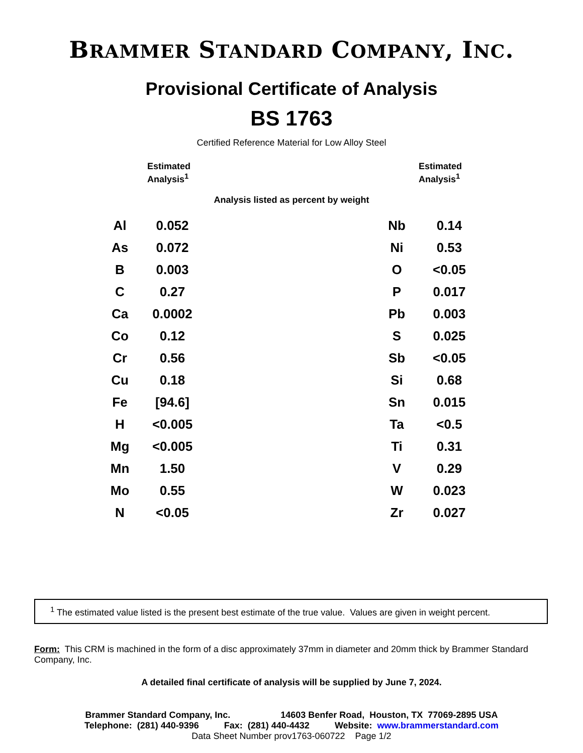BRAMMER STANDARD COMPANY, INC.
Provisional Certificate of Analysis
BS 1763
Certified Reference Material for Low Alloy Steel
Estimated
Analysis<sup>1</sup>
Estimated
Analysis<sup>1</sup>
Analysis listed as percent by weight
| Al | 0.052 | | Nb | 0.14 |
| As | 0.072 | | Ni | 0.53 |
| B | 0.003 | | O | <0.05 |
| C | 0.27 | | P | 0.017 |
| Ca | 0.0002 | | Pb | 0.003 |
| Co | 0.12 | | S | 0.025 |
| Cr | 0.56 | | Sb | <0.05 |
| Cu | 0.18 | | Si | 0.68 |
| Fe | [94.6] | | Sn | 0.015 |
| H | <0.005 | | Ta | <0.5 |
| Mg | <0.005 | | Ti | 0.31 |
| Mn | 1.50 | | V | 0.29 |
| Mo | 0.55 | | W | 0.023 |
| N | <0.05 | | Zr | 0.027 |
<sup>1</sup> The estimated value listed is the present best estimate of the true value. Values are given in weight percent.
Form: This CRM is machined in the form of a disc approximately 37mm in diameter and 20mm thick by Brammer Standard Company, Inc.
A detailed final certificate of analysis will be supplied by June 7, 2024.
Brammer Standard Company, Inc. 14603 Benfer Road, Houston, TX 77069-2895 USA
Telephone: (281) 440-9396 Fax: (281) 440-4432 Website: www.brammerstandard.com
Data Sheet Number prov1763-060722 Page 1/2